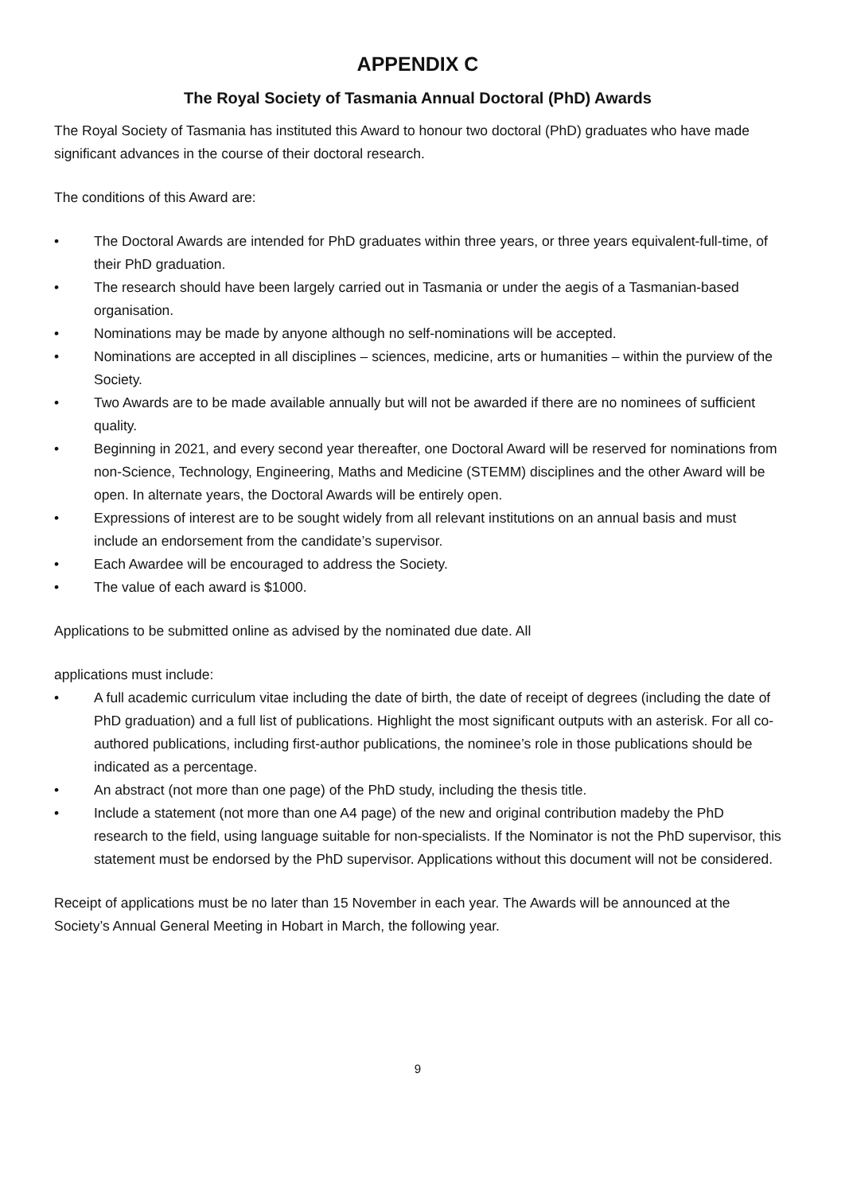APPENDIX C
The Royal Society of Tasmania Annual Doctoral (PhD) Awards
The Royal Society of Tasmania has instituted this Award to honour two doctoral (PhD) graduates who have made significant advances in the course of their doctoral research.
The conditions of this Award are:
• The Doctoral Awards are intended for PhD graduates within three years, or three years equivalent-full-time, of their PhD graduation.
• The research should have been largely carried out in Tasmania or under the aegis of a Tasmanian-based organisation.
• Nominations may be made by anyone although no self-nominations will be accepted.
• Nominations are accepted in all disciplines – sciences, medicine, arts or humanities – within the purview of the Society.
• Two Awards are to be made available annually but will not be awarded if there are no nominees of sufficient quality.
• Beginning in 2021, and every second year thereafter, one Doctoral Award will be reserved for nominations from non-Science, Technology, Engineering, Maths and Medicine (STEMM) disciplines and the other Award will be open. In alternate years, the Doctoral Awards will be entirely open.
• Expressions of interest are to be sought widely from all relevant institutions on an annual basis and must include an endorsement from the candidate’s supervisor.
• Each Awardee will be encouraged to address the Society.
• The value of each award is $1000.
Applications to be submitted online as advised by the nominated due date. All
applications must include:
• A full academic curriculum vitae including the date of birth, the date of receipt of degrees (including the date of PhD graduation) and a full list of publications. Highlight the most significant outputs with an asterisk. For all co-authored publications, including first-author publications, the nominee’s role in those publications should be indicated as a percentage.
• An abstract (not more than one page) of the PhD study, including the thesis title.
• Include a statement (not more than one A4 page) of the new and original contribution madeby the PhD research to the field, using language suitable for non-specialists. If the Nominator is not the PhD supervisor, this statement must be endorsed by the PhD supervisor. Applications without this document will not be considered.
Receipt of applications must be no later than 15 November in each year. The Awards will be announced at the Society’s Annual General Meeting in Hobart in March, the following year.
9